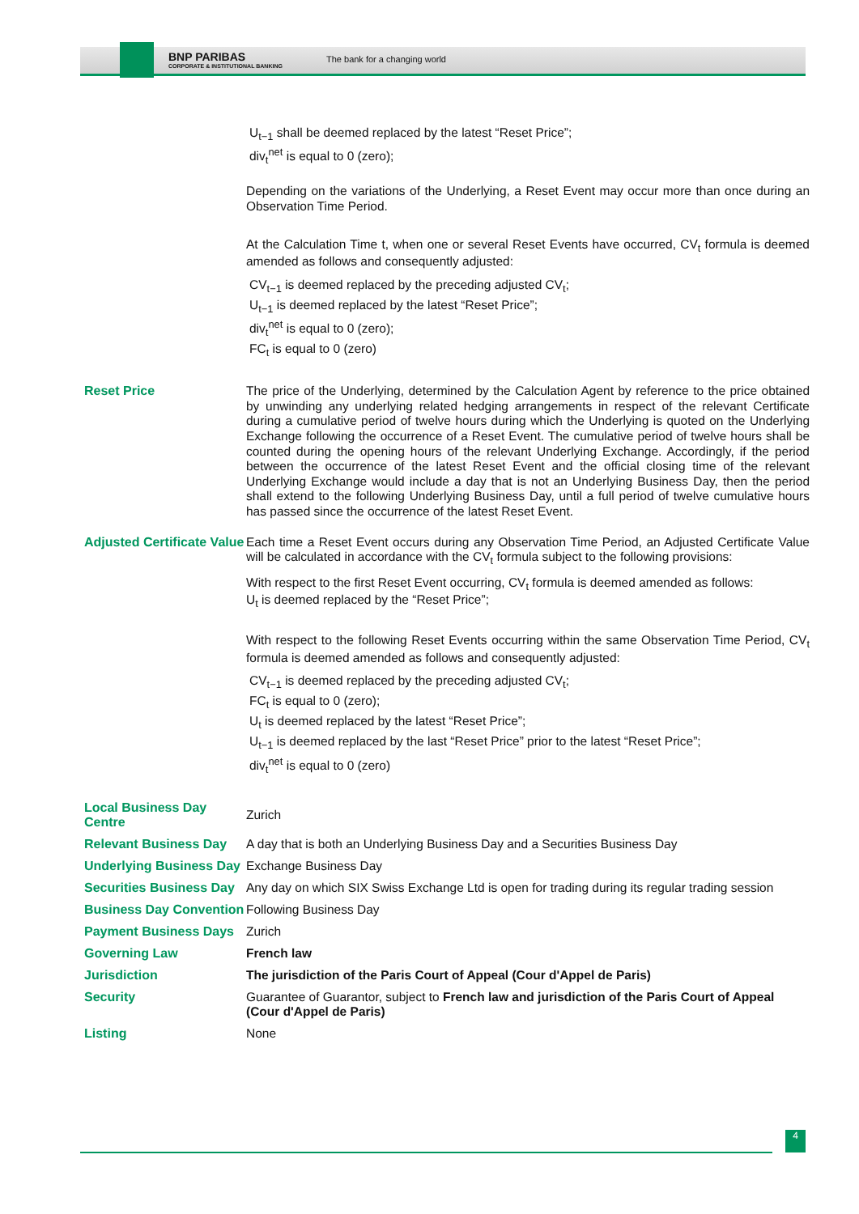BNP PARIBAS
CORPORATE & INSTITUTIONAL BANKING
The bank for a changing world
| | U<sub>t−1</sub> shall be deemed replaced by the latest “Reset Price”; div<sub>t</sub><sup>net</sup> is equal to 0 (zero); Depending on the variations of the Underlying, a Reset Event may occur more than once during an Observation Time Period. At the Calculation Time t, when one or several Reset Events have occurred, CV<sub>t</sub> formula is deemed amended as follows and consequently adjusted: CV<sub>t−1</sub> is deemed replaced by the preceding adjusted CV<sub>t</sub>; U<sub>t−1</sub> is deemed replaced by the latest “Reset Price”; div<sub>t</sub><sup>net</sup> is equal to 0 (zero); FC<sub>t</sub> is equal to 0 (zero) |
| Reset Price | The price of the Underlying, determined by the Calculation Agent by reference to the price obtained by unwinding any underlying related hedging arrangements in respect of the relevant Certificate during a cumulative period of twelve hours during which the Underlying is quoted on the Underlying Exchange following the occurrence of a Reset Event. The cumulative period of twelve hours shall be counted during the opening hours of the relevant Underlying Exchange. Accordingly, if the period between the occurrence of the latest Reset Event and the official closing time of the relevant Underlying Exchange would include a day that is not an Underlying Business Day, then the period shall extend to the following Underlying Business Day, until a full period of twelve cumulative hours has passed since the occurrence of the latest Reset Event. |
| Adjusted Certificate Value | Each time a Reset Event occurs during any Observation Time Period, an Adjusted Certificate Value will be calculated in accordance with the CV<sub>t</sub> formula subject to the following provisions: With respect to the first Reset Event occurring, CV<sub>t</sub> formula is deemed amended as follows: U<sub>t</sub> is deemed replaced by the “Reset Price”; With respect to the following Reset Events occurring within the same Observation Time Period, CV<sub>t</sub> formula is deemed amended as follows and consequently adjusted: CV<sub>t−1</sub> is deemed replaced by the preceding adjusted CV<sub>t</sub>; FC<sub>t</sub> is equal to 0 (zero); U<sub>t</sub> is deemed replaced by the latest “Reset Price”; U<sub>t−1</sub> is deemed replaced by the last “Reset Price” prior to the latest “Reset Price”; div<sub>t</sub><sup>net</sup> is equal to 0 (zero) |
| Local Business Day Centre | Zurich |
| Relevant Business Day | A day that is both an Underlying Business Day and a Securities Business Day |
| Underlying Business Day | Exchange Business Day |
| Securities Business Day | Any day on which SIX Swiss Exchange Ltd is open for trading during its regular trading session |
| Business Day Convention | Following Business Day |
| Payment Business Days | Zurich |
| Governing Law | French law |
| Jurisdiction | The jurisdiction of the Paris Court of Appeal (Cour d'Appel de Paris) |
| Security | Guarantee of Guarantor, subject to French law and jurisdiction of the Paris Court of Appeal (Cour d'Appel de Paris) |
| Listing | None |
4